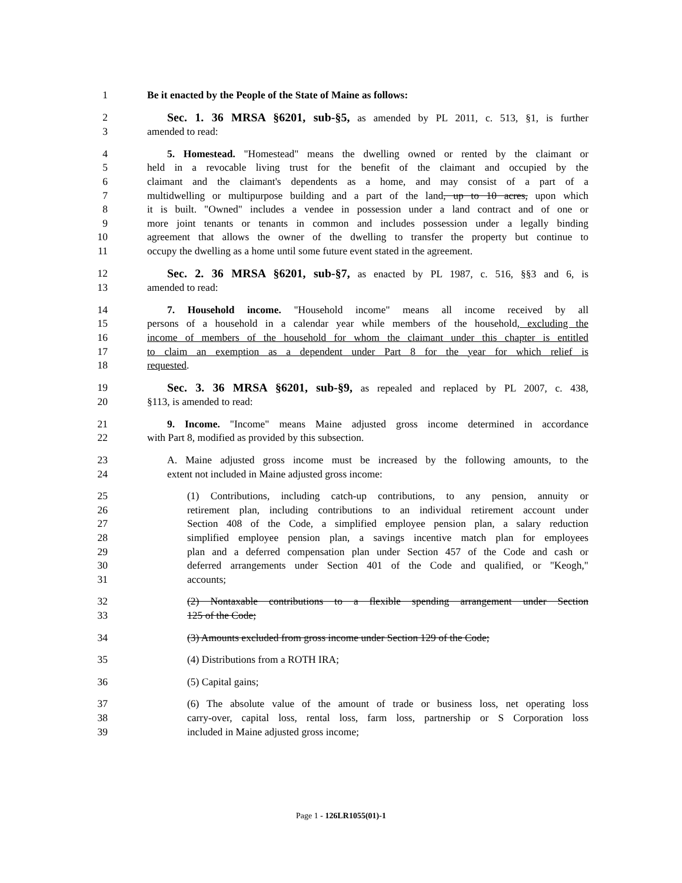1 Be it enacted by the People of the State of Maine as follows:
2 Sec. 1. 36 MRSA §6201, sub-§5, as amended by PL 2011, c. 513, §1, is further
3 amended to read:
4 5. Homestead. "Homestead" means the dwelling owned or rented by the claimant or
5 held in a revocable living trust for the benefit of the claimant and occupied by the
6 claimant and the claimant's dependents as a home, and may consist of a part of a
7 multidwelling or multipurpose building and a part of the land, up to 10 acres, upon which
8 it is built. "Owned" includes a vendee in possession under a land contract and of one or
9 more joint tenants or tenants in common and includes possession under a legally binding
10 agreement that allows the owner of the dwelling to transfer the property but continue to
11 occupy the dwelling as a home until some future event stated in the agreement.
12 Sec. 2. 36 MRSA §6201, sub-§7, as enacted by PL 1987, c. 516, §§3 and 6, is
13 amended to read:
14 7. Household income. "Household income" means all income received by all
15 persons of a household in a calendar year while members of the household, excluding the
16 income of members of the household for whom the claimant under this chapter is entitled
17 to claim an exemption as a dependent under Part 8 for the year for which relief is
18 requested.
19 Sec. 3. 36 MRSA §6201, sub-§9, as repealed and replaced by PL 2007, c. 438,
20 §113, is amended to read:
21 9. Income. "Income" means Maine adjusted gross income determined in accordance
22 with Part 8, modified as provided by this subsection.
23 A. Maine adjusted gross income must be increased by the following amounts, to the
24 extent not included in Maine adjusted gross income:
25 (1) Contributions, including catch-up contributions, to any pension, annuity or
26 retirement plan, including contributions to an individual retirement account under
27 Section 408 of the Code, a simplified employee pension plan, a salary reduction
28 simplified employee pension plan, a savings incentive match plan for employees
29 plan and a deferred compensation plan under Section 457 of the Code and cash or
30 deferred arrangements under Section 401 of the Code and qualified, or "Keogh,"
31 accounts;
32 (2) Nontaxable contributions to a flexible spending arrangement under Section
33 125 of the Code;
34 (3) Amounts excluded from gross income under Section 129 of the Code;
35 (4) Distributions from a ROTH IRA;
36 (5) Capital gains;
37 (6) The absolute value of the amount of trade or business loss, net operating loss
38 carry-over, capital loss, rental loss, farm loss, partnership or S Corporation loss
39 included in Maine adjusted gross income;
Page 1 - 126LR1055(01)-1